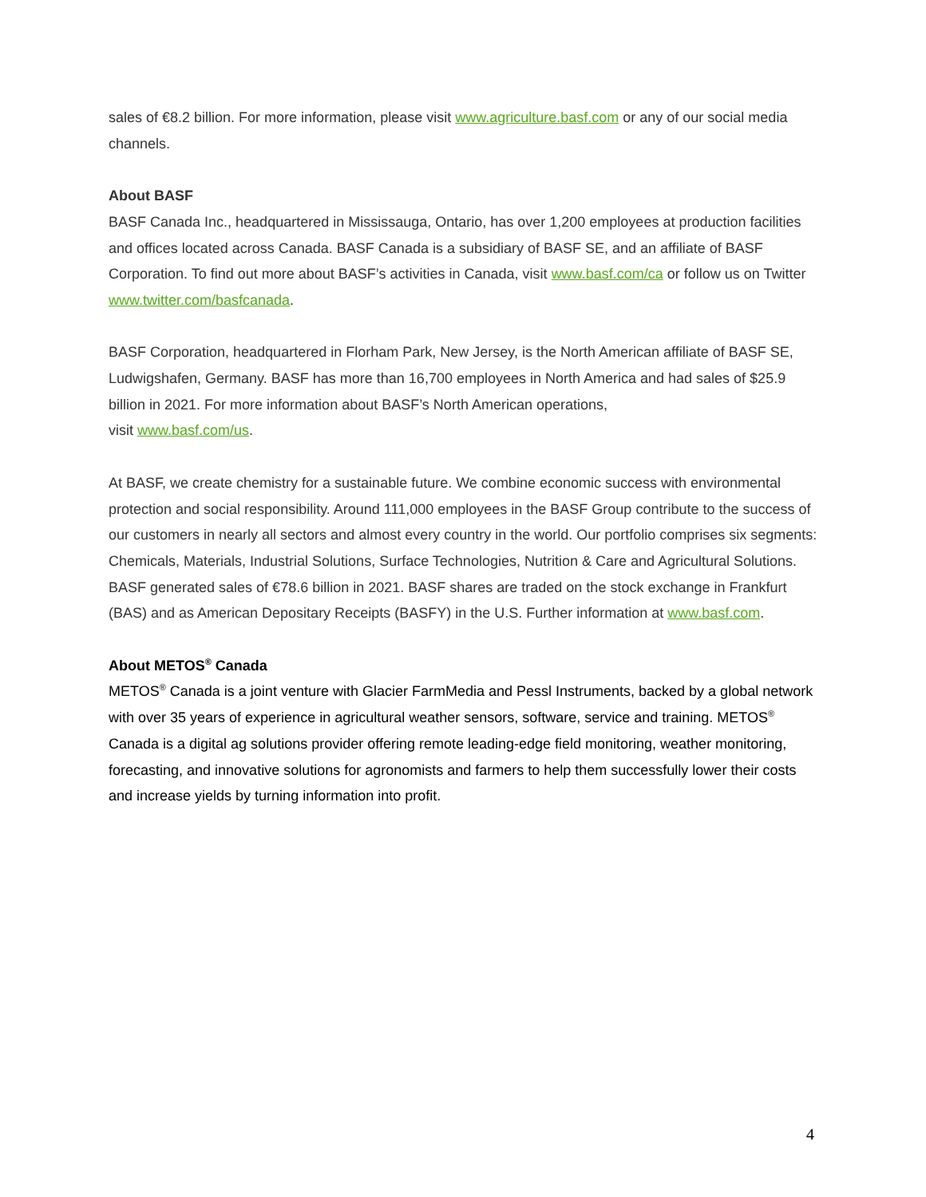sales of €8.2 billion. For more information, please visit www.agriculture.basf.com or any of our social media channels.
About BASF
BASF Canada Inc., headquartered in Mississauga, Ontario, has over 1,200 employees at production facilities and offices located across Canada. BASF Canada is a subsidiary of BASF SE, and an affiliate of BASF Corporation. To find out more about BASF’s activities in Canada, visit www.basf.com/ca or follow us on Twitter www.twitter.com/basfcanada.
BASF Corporation, headquartered in Florham Park, New Jersey, is the North American affiliate of BASF SE, Ludwigshafen, Germany. BASF has more than 16,700 employees in North America and had sales of $25.9 billion in 2021. For more information about BASF’s North American operations,
visit www.basf.com/us.
At BASF, we create chemistry for a sustainable future. We combine economic success with environmental protection and social responsibility. Around 111,000 employees in the BASF Group contribute to the success of our customers in nearly all sectors and almost every country in the world. Our portfolio comprises six segments: Chemicals, Materials, Industrial Solutions, Surface Technologies, Nutrition & Care and Agricultural Solutions. BASF generated sales of €78.6 billion in 2021. BASF shares are traded on the stock exchange in Frankfurt (BAS) and as American Depositary Receipts (BASFY) in the U.S. Further information at www.basf.com.
About METOS<sup>®</sup> Canada
METOS<sup>®</sup> Canada is a joint venture with Glacier FarmMedia and Pessl Instruments, backed by a global network with over 35 years of experience in agricultural weather sensors, software, service and training. METOS<sup>®</sup> Canada is a digital ag solutions provider offering remote leading-edge field monitoring, weather monitoring, forecasting, and innovative solutions for agronomists and farmers to help them successfully lower their costs and increase yields by turning information into profit.
4